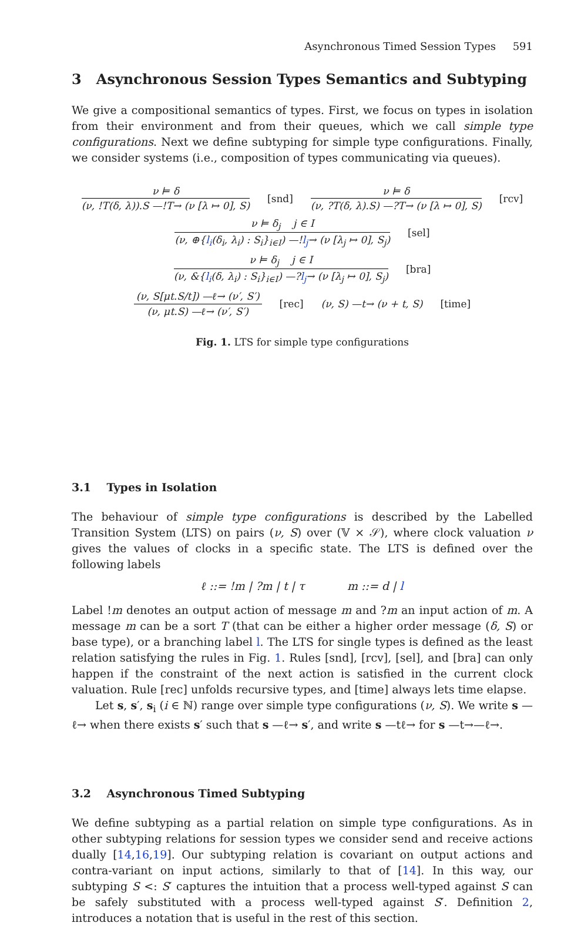Asynchronous Timed Session Types 591
3 Asynchronous Session Types Semantics and Subtyping
We give a compositional semantics of types. First, we focus on types in isolation from their environment and from their queues, which we call simple type configurations. Next we define subtyping for simple type configurations. Finally, we consider systems (i.e., composition of types communicating via queues).
ν ⊨ δ
(ν, !T(δ, λ)).S —!T→ (ν [λ ↦ 0], S)
[snd]
ν ⊨ δ
(ν, ?T(δ, λ).S) —?T→ (ν [λ ↦ 0], S)
[rcv]
ν ⊨ δ<sub>j</sub> j ∈ I
(ν, ⊕{l<sub>i</sub>(δ<sub>i</sub>, λ<sub>i</sub>) : S<sub>i</sub>}<sub>i∈I</sub>) —!l<sub>j</sub>→ (ν [λ<sub>j</sub> ↦ 0], S<sub>j</sub>)
[sel]
ν ⊨ δ<sub>j</sub> j ∈ I
(ν, &{l<sub>i</sub>(δ, λ<sub>i</sub>) : S<sub>i</sub>}<sub>i∈I</sub>) —?l<sub>j</sub>→ (ν [λ<sub>j</sub> ↦ 0], S<sub>j</sub>)
[bra]
(ν, S[μt.S/t]) —ℓ→ (ν′, S′)
(ν, μt.S) —ℓ→ (ν′, S′)
[rec] (ν, S) —t→ (ν + t, S) [time]
Fig. 1. LTS for simple type configurations
3.1 Types in Isolation
The behaviour of simple type configurations is described by the Labelled Transition System (LTS) on pairs (ν, S) over (𝕍 × 𝒮), where clock valuation ν gives the values of clocks in a specific state. The LTS is defined over the following labels
ℓ ::= !m | ?m | t | τ m ::= d | l
Label !m denotes an output action of message m and ?m an input action of m. A message m can be a sort T (that can be either a higher order message (δ, S) or base type), or a branching label l. The LTS for single types is defined as the least relation satisfying the rules in Fig. 1. Rules [snd], [rcv], [sel], and [bra] can only happen if the constraint of the next action is satisfied in the current clock valuation. Rule [rec] unfolds recursive types, and [time] always lets time elapse.
Let s, s′, s<sub>i</sub> (i ∈ ℕ) range over simple type configurations (ν, S). We write s —ℓ→ when there exists s′ such that s —ℓ→ s′, and write s —tℓ→ for s —t→—ℓ→.
3.2 Asynchronous Timed Subtyping
We define subtyping as a partial relation on simple type configurations. As in other subtyping relations for session types we consider send and receive actions dually [14,16,19]. Our subtyping relation is covariant on output actions and contra-variant on input actions, similarly to that of [14]. In this way, our subtyping S <: S′ captures the intuition that a process well-typed against S can be safely substituted with a process well-typed against S′. Definition 2, introduces a notation that is useful in the rest of this section.